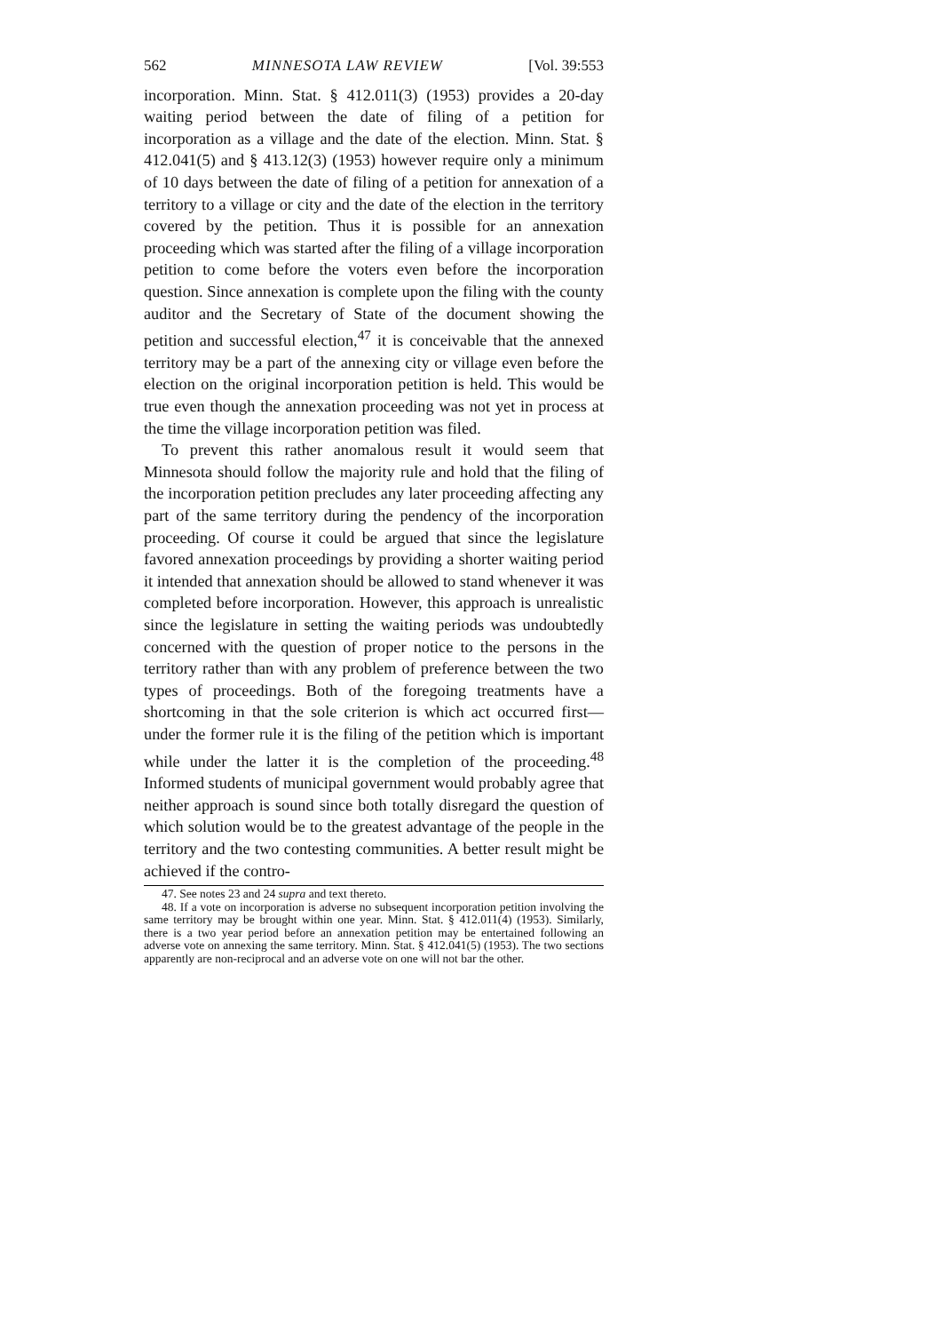562 MINNESOTA LAW REVIEW [Vol. 39:553
incorporation. Minn. Stat. § 412.011(3) (1953) provides a 20-day waiting period between the date of filing of a petition for incorporation as a village and the date of the election. Minn. Stat. § 412.041(5) and § 413.12(3) (1953) however require only a minimum of 10 days between the date of filing of a petition for annexation of a territory to a village or city and the date of the election in the territory covered by the petition. Thus it is possible for an annexation proceeding which was started after the filing of a village incorporation petition to come before the voters even before the incorporation question. Since annexation is complete upon the filing with the county auditor and the Secretary of State of the document showing the petition and successful election,<sup>47</sup> it is conceivable that the annexed territory may be a part of the annexing city or village even before the election on the original incorporation petition is held. This would be true even though the annexation proceeding was not yet in process at the time the village incorporation petition was filed.
To prevent this rather anomalous result it would seem that Minnesota should follow the majority rule and hold that the filing of the incorporation petition precludes any later proceeding affecting any part of the same territory during the pendency of the incorporation proceeding. Of course it could be argued that since the legislature favored annexation proceedings by providing a shorter waiting period it intended that annexation should be allowed to stand whenever it was completed before incorporation. However, this approach is unrealistic since the legislature in setting the waiting periods was undoubtedly concerned with the question of proper notice to the persons in the territory rather than with any problem of preference between the two types of proceedings. Both of the foregoing treatments have a shortcoming in that the sole criterion is which act occurred first—under the former rule it is the filing of the petition which is important while under the latter it is the completion of the proceeding.<sup>48</sup> Informed students of municipal government would probably agree that neither approach is sound since both totally disregard the question of which solution would be to the greatest advantage of the people in the territory and the two contesting communities. A better result might be achieved if the contro-
47. See notes 23 and 24 supra and text thereto.
48. If a vote on incorporation is adverse no subsequent incorporation petition involving the same territory may be brought within one year. Minn. Stat. § 412.011(4) (1953). Similarly, there is a two year period before an annexation petition may be entertained following an adverse vote on annexing the same territory. Minn. Stat. § 412.041(5) (1953). The two sections apparently are non-reciprocal and an adverse vote on one will not bar the other.